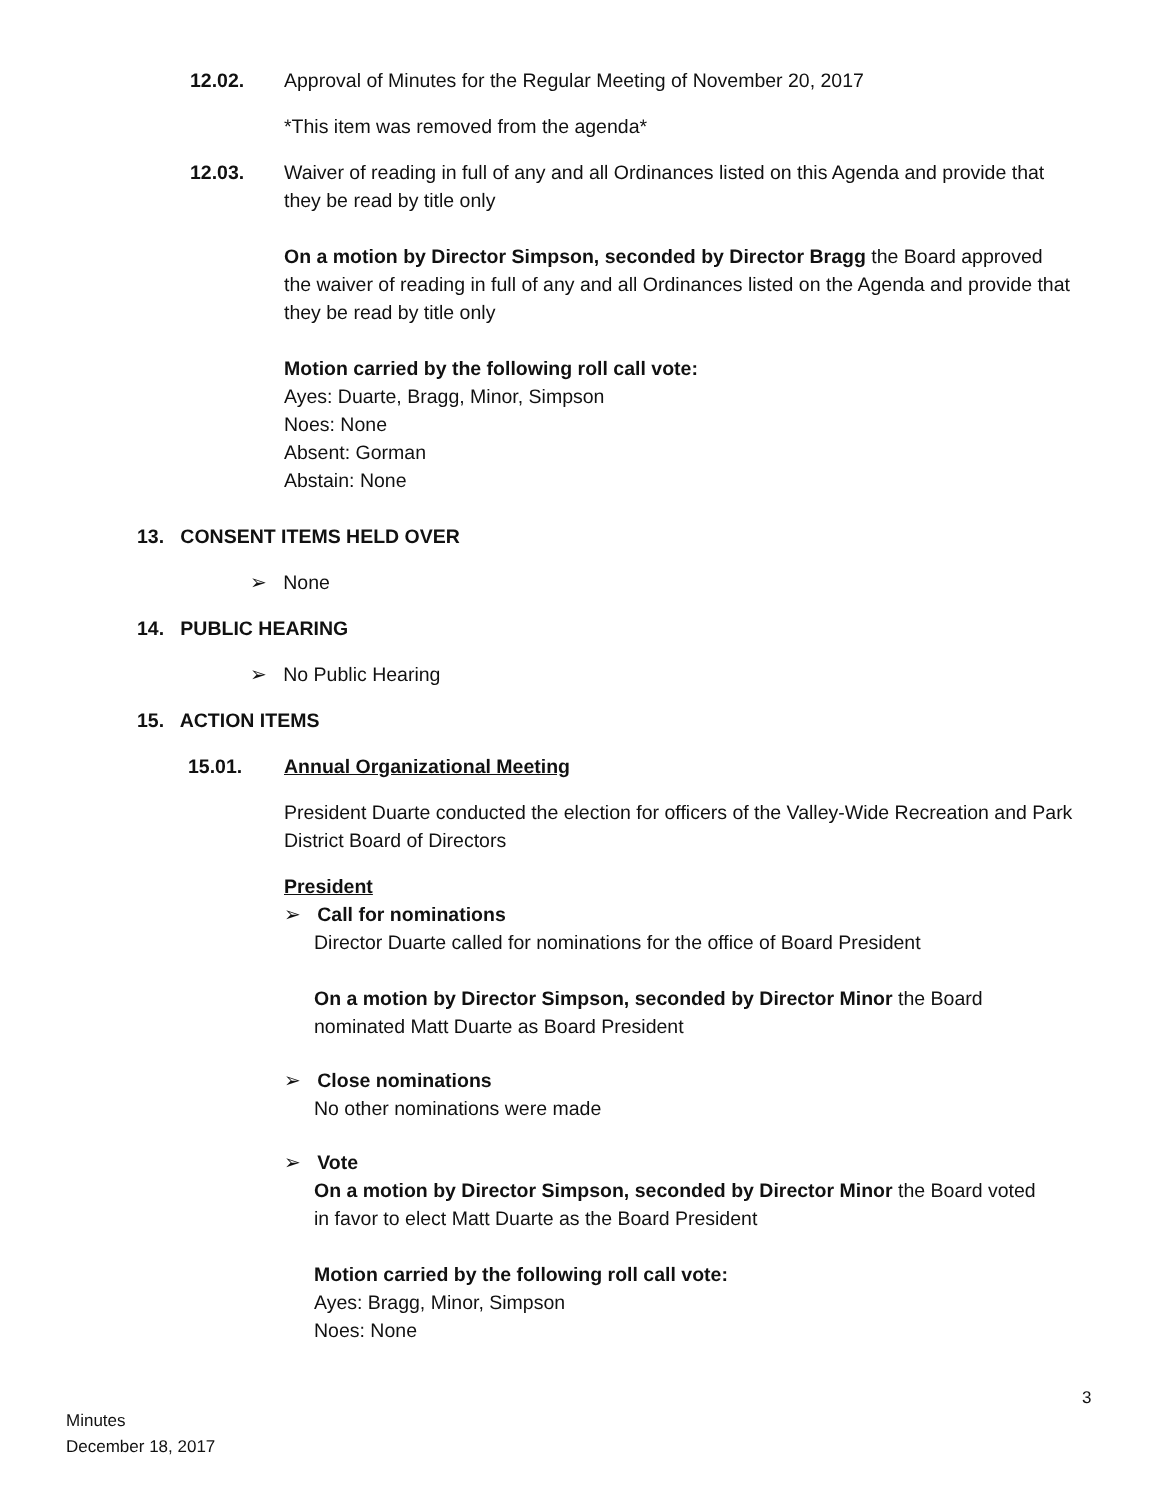12.02. Approval of Minutes for the Regular Meeting of November 20, 2017
*This item was removed from the agenda*
12.03. Waiver of reading in full of any and all Ordinances listed on this Agenda and provide that they be read by title only
On a motion by Director Simpson, seconded by Director Bragg the Board approved the waiver of reading in full of any and all Ordinances listed on the Agenda and provide that they be read by title only
Motion carried by the following roll call vote:
Ayes: Duarte, Bragg, Minor, Simpson
Noes: None
Absent: Gorman
Abstain: None
13. CONSENT ITEMS HELD OVER
➢ None
14. PUBLIC HEARING
➢ No Public Hearing
15. ACTION ITEMS
15.01. Annual Organizational Meeting
President Duarte conducted the election for officers of the Valley-Wide Recreation and Park District Board of Directors
President
➢ Call for nominations
Director Duarte called for nominations for the office of Board President
On a motion by Director Simpson, seconded by Director Minor the Board nominated Matt Duarte as Board President
➢ Close nominations
No other nominations were made
➢ Vote
On a motion by Director Simpson, seconded by Director Minor the Board voted in favor to elect Matt Duarte as the Board President
Motion carried by the following roll call vote:
Ayes: Bragg, Minor, Simpson
Noes: None
3
Minutes
December 18, 2017